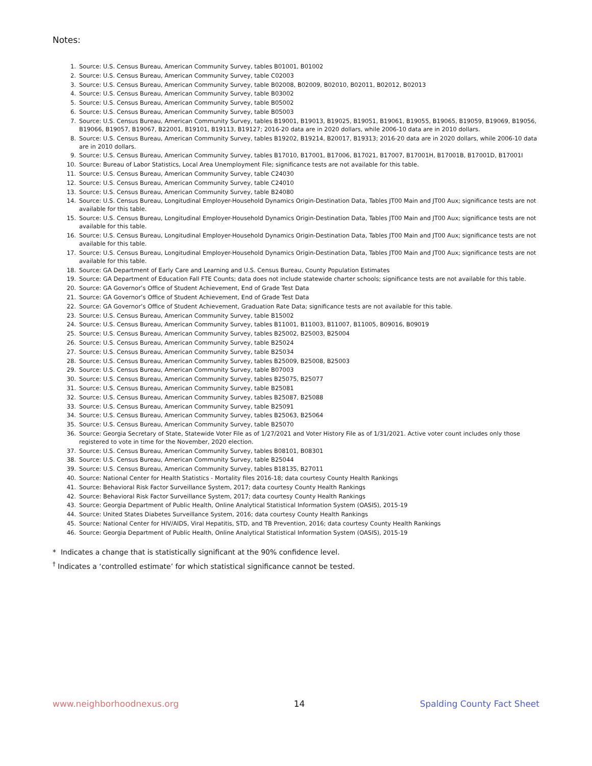Notes:
1. Source: U.S. Census Bureau, American Community Survey, tables B01001, B01002
2. Source: U.S. Census Bureau, American Community Survey, table C02003
3. Source: U.S. Census Bureau, American Community Survey, table B02008, B02009, B02010, B02011, B02012, B02013
4. Source: U.S. Census Bureau, American Community Survey, table B03002
5. Source: U.S. Census Bureau, American Community Survey, table B05002
6. Source: U.S. Census Bureau, American Community Survey, table B05003
7. Source: U.S. Census Bureau, American Community Survey, tables B19001, B19013, B19025, B19051, B19061, B19055, B19065, B19059, B19069, B19056, B19066, B19057, B19067, B22001, B19101, B19113, B19127; 2016-20 data are in 2020 dollars, while 2006-10 data are in 2010 dollars.
8. Source: U.S. Census Bureau, American Community Survey, tables B19202, B19214, B20017, B19313; 2016-20 data are in 2020 dollars, while 2006-10 data are in 2010 dollars.
9. Source: U.S. Census Bureau, American Community Survey, tables B17010, B17001, B17006, B17021, B17007, B17001H, B17001B, B17001D, B17001I
10. Source: Bureau of Labor Statistics, Local Area Unemployment File; significance tests are not available for this table.
11. Source: U.S. Census Bureau, American Community Survey, table C24030
12. Source: U.S. Census Bureau, American Community Survey, table C24010
13. Source: U.S. Census Bureau, American Community Survey, table B24080
14. Source: U.S. Census Bureau, Longitudinal Employer-Household Dynamics Origin-Destination Data, Tables JT00 Main and JT00 Aux; significance tests are not available for this table.
15. Source: U.S. Census Bureau, Longitudinal Employer-Household Dynamics Origin-Destination Data, Tables JT00 Main and JT00 Aux; significance tests are not available for this table.
16. Source: U.S. Census Bureau, Longitudinal Employer-Household Dynamics Origin-Destination Data, Tables JT00 Main and JT00 Aux; significance tests are not available for this table.
17. Source: U.S. Census Bureau, Longitudinal Employer-Household Dynamics Origin-Destination Data, Tables JT00 Main and JT00 Aux; significance tests are not available for this table.
18. Source: GA Department of Early Care and Learning and U.S. Census Bureau, County Population Estimates
19. Source: GA Department of Education Fall FTE Counts; data does not include statewide charter schools; significance tests are not available for this table.
20. Source: GA Governor’s Office of Student Achievement, End of Grade Test Data
21. Source: GA Governor’s Office of Student Achievement, End of Grade Test Data
22. Source: GA Governor’s Office of Student Achievement, Graduation Rate Data; significance tests are not available for this table.
23. Source: U.S. Census Bureau, American Community Survey, table B15002
24. Source: U.S. Census Bureau, American Community Survey, tables B11001, B11003, B11007, B11005, B09016, B09019
25. Source: U.S. Census Bureau, American Community Survey, tables B25002, B25003, B25004
26. Source: U.S. Census Bureau, American Community Survey, table B25024
27. Source: U.S. Census Bureau, American Community Survey, table B25034
28. Source: U.S. Census Bureau, American Community Survey, tables B25009, B25008, B25003
29. Source: U.S. Census Bureau, American Community Survey, table B07003
30. Source: U.S. Census Bureau, American Community Survey, tables B25075, B25077
31. Source: U.S. Census Bureau, American Community Survey, table B25081
32. Source: U.S. Census Bureau, American Community Survey, tables B25087, B25088
33. Source: U.S. Census Bureau, American Community Survey, table B25091
34. Source: U.S. Census Bureau, American Community Survey, tables B25063, B25064
35. Source: U.S. Census Bureau, American Community Survey, table B25070
36. Source: Georgia Secretary of State, Statewide Voter File as of 1/27/2021 and Voter History File as of 1/31/2021. Active voter count includes only those registered to vote in time for the November, 2020 election.
37. Source: U.S. Census Bureau, American Community Survey, tables B08101, B08301
38. Source: U.S. Census Bureau, American Community Survey, table B25044
39. Source: U.S. Census Bureau, American Community Survey, tables B18135, B27011
40. Source: National Center for Health Statistics - Mortality files 2016-18; data courtesy County Health Rankings
41. Source: Behavioral Risk Factor Surveillance System, 2017; data courtesy County Health Rankings
42. Source: Behavioral Risk Factor Surveillance System, 2017; data courtesy County Health Rankings
43. Source: Georgia Department of Public Health, Online Analytical Statistical Information System (OASIS), 2015-19
44. Source: United States Diabetes Surveillance System, 2016; data courtesy County Health Rankings
45. Source: National Center for HIV/AIDS, Viral Hepatitis, STD, and TB Prevention, 2016; data courtesy County Health Rankings
46. Source: Georgia Department of Public Health, Online Analytical Statistical Information System (OASIS), 2015-19
* Indicates a change that is statistically significant at the 90% confidence level.
<sup>†</sup> Indicates a ‘controlled estimate’ for which statistical significance cannot be tested.
www.neighborhoodnexus.org 14 Spalding County Fact Sheet